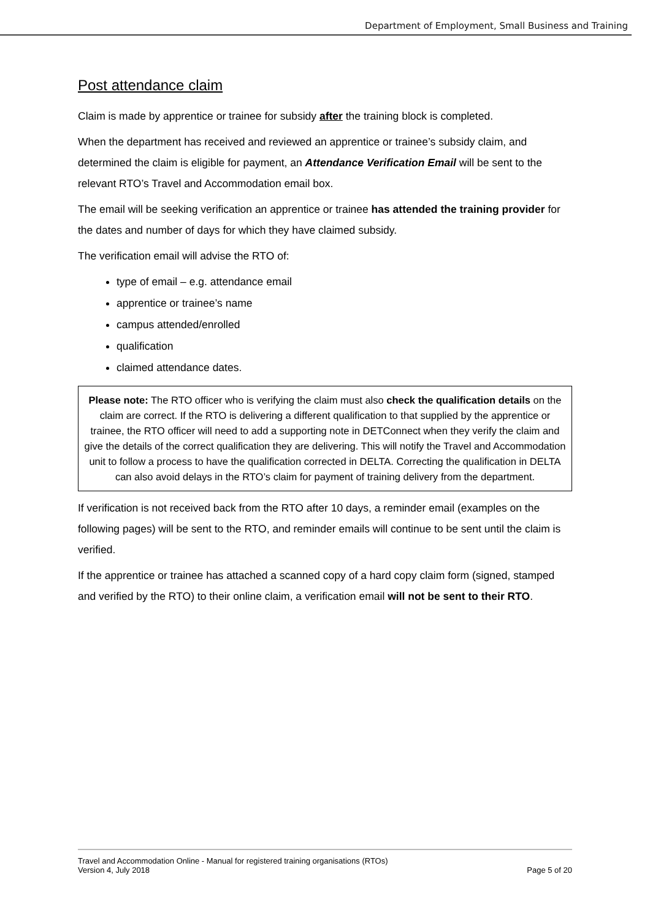Department of Employment, Small Business and Training
Post attendance claim
Claim is made by apprentice or trainee for subsidy after the training block is completed.
When the department has received and reviewed an apprentice or trainee’s subsidy claim, and determined the claim is eligible for payment, an Attendance Verification Email will be sent to the relevant RTO’s Travel and Accommodation email box.
The email will be seeking verification an apprentice or trainee has attended the training provider for the dates and number of days for which they have claimed subsidy.
The verification email will advise the RTO of:
type of email – e.g. attendance email
apprentice or trainee’s name
campus attended/enrolled
qualification
claimed attendance dates.
Please note: The RTO officer who is verifying the claim must also check the qualification details on the claim are correct. If the RTO is delivering a different qualification to that supplied by the apprentice or trainee, the RTO officer will need to add a supporting note in DETConnect when they verify the claim and give the details of the correct qualification they are delivering. This will notify the Travel and Accommodation unit to follow a process to have the qualification corrected in DELTA. Correcting the qualification in DELTA can also avoid delays in the RTO’s claim for payment of training delivery from the department.
If verification is not received back from the RTO after 10 days, a reminder email (examples on the following pages) will be sent to the RTO, and reminder emails will continue to be sent until the claim is verified.
If the apprentice or trainee has attached a scanned copy of a hard copy claim form (signed, stamped and verified by the RTO) to their online claim, a verification email will not be sent to their RTO.
Travel and Accommodation Online - Manual for registered training organisations (RTOs)
Version 4, July 2018 Page 5 of 20